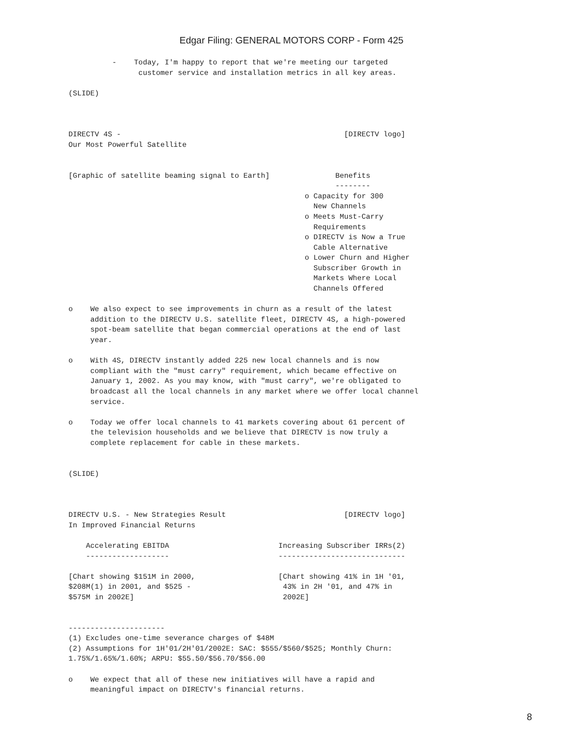Edgar Filing: GENERAL MOTORS CORP - Form 425
          -    Today, I'm happy to report that we're meeting our targeted
                customer service and installation metrics in all key areas.

(SLIDE)



DIRECTV 4S -                                                   [DIRECTV logo]
Our Most Powerful Satellite


[Graphic of satellite beaming signal to Earth]               Benefits
                                                             --------
                                                      o Capacity for 300
                                                        New Channels
                                                      o Meets Must-Carry
                                                        Requirements
                                                      o DIRECTV is Now a True
                                                        Cable Alternative
                                                      o Lower Churn and Higher
                                                        Subscriber Growth in
                                                        Markets Where Local
                                                        Channels Offered

o    We also expect to see improvements in churn as a result of the latest
     addition to the DIRECTV U.S. satellite fleet, DIRECTV 4S, a high-powered
     spot-beam satellite that began commercial operations at the end of last
     year.

o    With 4S, DIRECTV instantly added 225 new local channels and is now
     compliant with the "must carry" requirement, which became effective on
     January 1, 2002. As you may know, with "must carry", we're obligated to
     broadcast all the local channels in any market where we offer local channel
     service.

o    Today we offer local channels to 41 markets covering about 61 percent of
     the television households and we believe that DIRECTV is now truly a
     complete replacement for cable in these markets.


(SLIDE)



DIRECTV U.S. - New Strategies Result                           [DIRECTV logo]
In Improved Financial Returns

    Accelerating EBITDA                         Increasing Subscriber IRRs(2)
    -------------------                         -----------------------------

[Chart showing $151M in 2000,                   [Chart showing 41% in 1H '01,
$208M(1) in 2001, and $525 -                     43% in 2H '01, and 47% in
$575M in 2002E]                                  2002E]


----------------------
(1) Excludes one-time severance charges of $48M
(2) Assumptions for 1H'01/2H'01/2002E: SAC: $555/$560/$525; Monthly Churn:
1.75%/1.65%/1.60%; ARPU: $55.50/$56.70/$56.00

o    We expect that all of these new initiatives will have a rapid and
     meaningful impact on DIRECTV's financial returns.
8